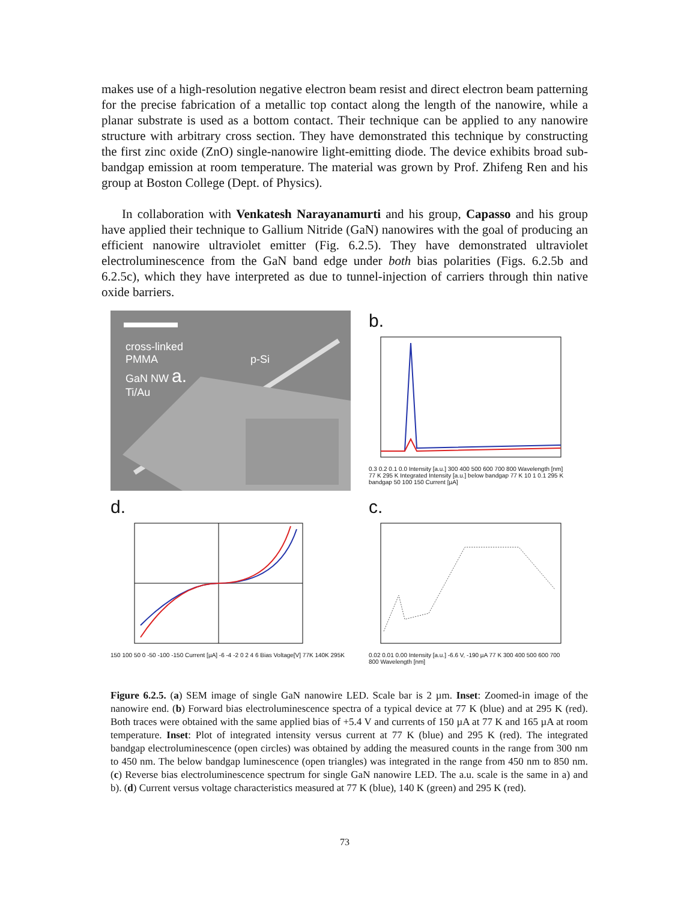makes use of a high-resolution negative electron beam resist and direct electron beam patterning for the precise fabrication of a metallic top contact along the length of the nanowire, while a planar substrate is used as a bottom contact. Their technique can be applied to any nanowire structure with arbitrary cross section. They have demonstrated this technique by constructing the first zinc oxide (ZnO) single-nanowire light-emitting diode. The device exhibits broad sub-bandgap emission at room temperature. The material was grown by Prof. Zhifeng Ren and his group at Boston College (Dept. of Physics).
In collaboration with Venkatesh Narayanamurti and his group, Capasso and his group have applied their technique to Gallium Nitride (GaN) nanowires with the goal of producing an efficient nanowire ultraviolet emitter (Fig. 6.2.5). They have demonstrated ultraviolet electroluminescence from the GaN band edge under both bias polarities (Figs. 6.2.5b and 6.2.5c), which they have interpreted as due to tunnel-injection of carriers through thin native oxide barriers.
cross-linked
PMMA p-Si
GaN NW a.
Ti/Au
b.
0.3 0.2 0.1 0.0 Intensity [a.u.] 300 400 500 600 700 800 Wavelength [nm] 77 K 295 K Integrated Intensity [a.u.] below bandgap 77 K 10 1 0.1 295 K bandgap 50 100 150 Current [µA]
d.
150 100 50 0 -50 -100 -150 Current [µA] -6 -4 -2 0 2 4 6 Bias Voltage[V] 77K 140K 295K
c.
0.02 0.01 0.00 Intensity [a.u.] -6.6 V, -190 µA 77 K 300 400 500 600 700 800 Wavelength [nm]
Figure 6.2.5. (a) SEM image of single GaN nanowire LED. Scale bar is 2 µm. Inset: Zoomed-in image of the nanowire end. (b) Forward bias electroluminescence spectra of a typical device at 77 K (blue) and at 295 K (red). Both traces were obtained with the same applied bias of +5.4 V and currents of 150 µA at 77 K and 165 µA at room temperature. Inset: Plot of integrated intensity versus current at 77 K (blue) and 295 K (red). The integrated bandgap electroluminescence (open circles) was obtained by adding the measured counts in the range from 300 nm to 450 nm. The below bandgap luminescence (open triangles) was integrated in the range from 450 nm to 850 nm. (c) Reverse bias electroluminescence spectrum for single GaN nanowire LED. The a.u. scale is the same in a) and b). (d) Current versus voltage characteristics measured at 77 K (blue), 140 K (green) and 295 K (red).
73